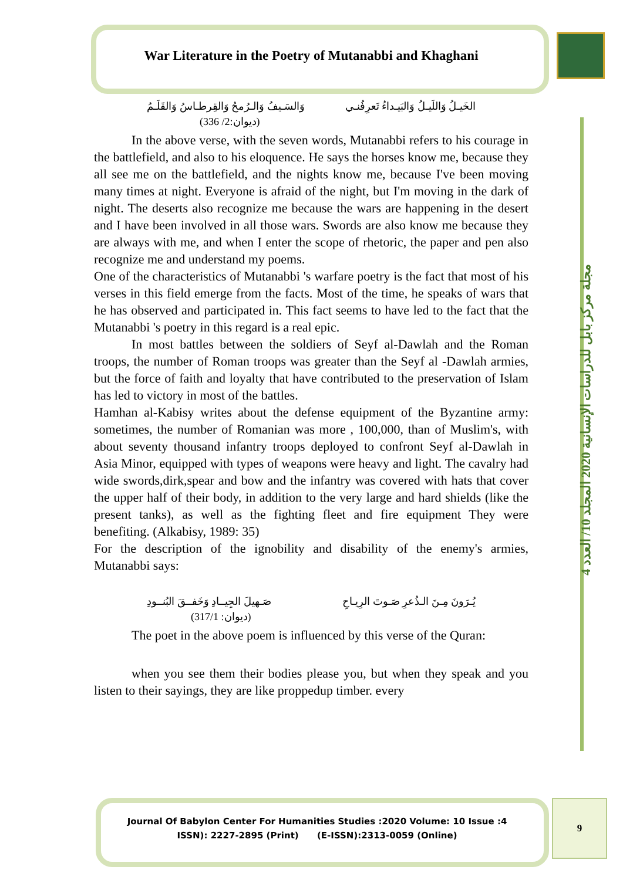War Literature in the Poetry of Mutanabbi and Khaghani
الخَيـلُ وَاللَيـلُ وَالبَيـداءُ تَعرِفُنـي وَالسَـيفُ وَالـرُمحُ وَالقِرطـاسُ وَالقَلَـمُ
(ديوان:2/ 336)
In the above verse, with the seven words, Mutanabbi refers to his courage in the battlefield, and also to his eloquence. He says the horses know me, because they all see me on the battlefield, and the nights know me, because I've been moving many times at night. Everyone is afraid of the night, but I'm moving in the dark of night. The deserts also recognize me because the wars are happening in the desert and I have been involved in all those wars. Swords are also know me because they are always with me, and when I enter the scope of rhetoric, the paper and pen also recognize me and understand my poems.
One of the characteristics of Mutanabbi 's warfare poetry is the fact that most of his verses in this field emerge from the facts. Most of the time, he speaks of wars that he has observed and participated in. This fact seems to have led to the fact that the Mutanabbi 's poetry in this regard is a real epic.
In most battles between the soldiers of Seyf al-Dawlah and the Roman troops, the number of Roman troops was greater than the Seyf al -Dawlah armies, but the force of faith and loyalty that have contributed to the preservation of Islam has led to victory in most of the battles.
Hamhan al-Kabisy writes about the defense equipment of the Byzantine army: sometimes, the number of Romanian was more , 100,000, than of Muslim's, with about seventy thousand infantry troops deployed to confront Seyf al-Dawlah in Asia Minor, equipped with types of weapons were heavy and light. The cavalry had wide swords,dirk,spear and bow and the infantry was covered with hats that cover the upper half of their body, in addition to the very large and hard shields (like the present tanks), as well as the fighting fleet and fire equipment They were benefiting. (Alkabisy, 1989: 35)
For the description of the ignobility and disability of the enemy's armies, Mutanabbi says:
يُـرَونَ مِـنَ الـذُعرِ صَـوتَ الرِيـاحِ صَـهيلَ الجِيــادِ وَخَفــقَ البُنــودِ
(ديوان: 317/1)
The poet in the above poem is influenced by this verse of the Quran:
when you see them their bodies please you, but when they speak and you listen to their sayings, they are like proppedup timber. every
مجلة مركز بابل للدراسات الإنسانية 2020 المجلد 10/ العدد 4
Journal Of Babylon Center For Humanities Studies :2020 Volume: 10 Issue :4
ISSN): 2227-2895 (Print) (E-ISSN):2313-0059 (Online)
9